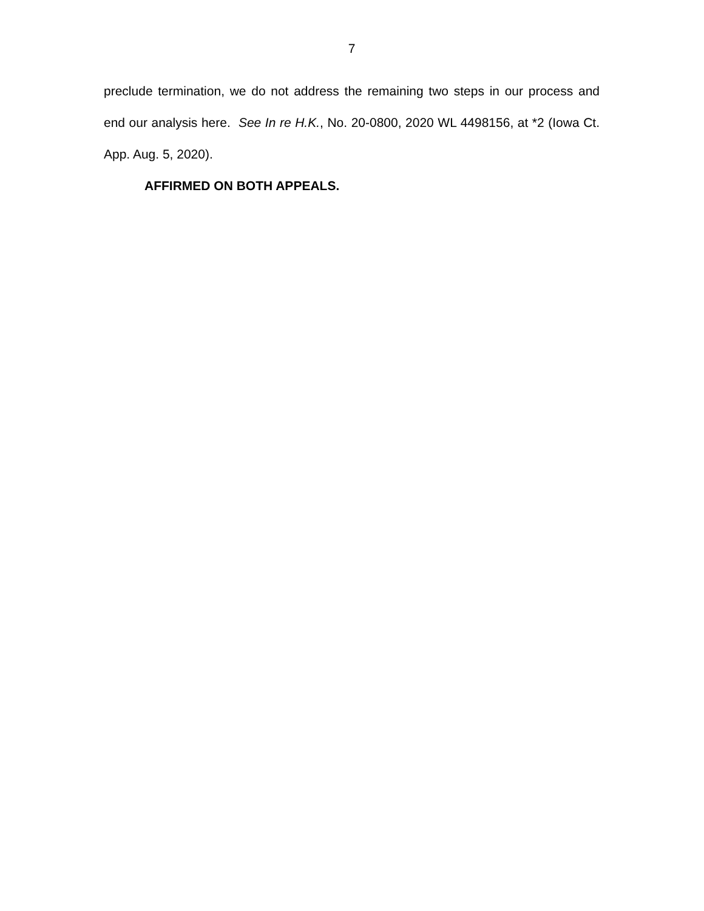7
preclude termination, we do not address the remaining two steps in our process and end our analysis here. See In re H.K., No. 20-0800, 2020 WL 4498156, at *2 (Iowa Ct. App. Aug. 5, 2020).
AFFIRMED ON BOTH APPEALS.